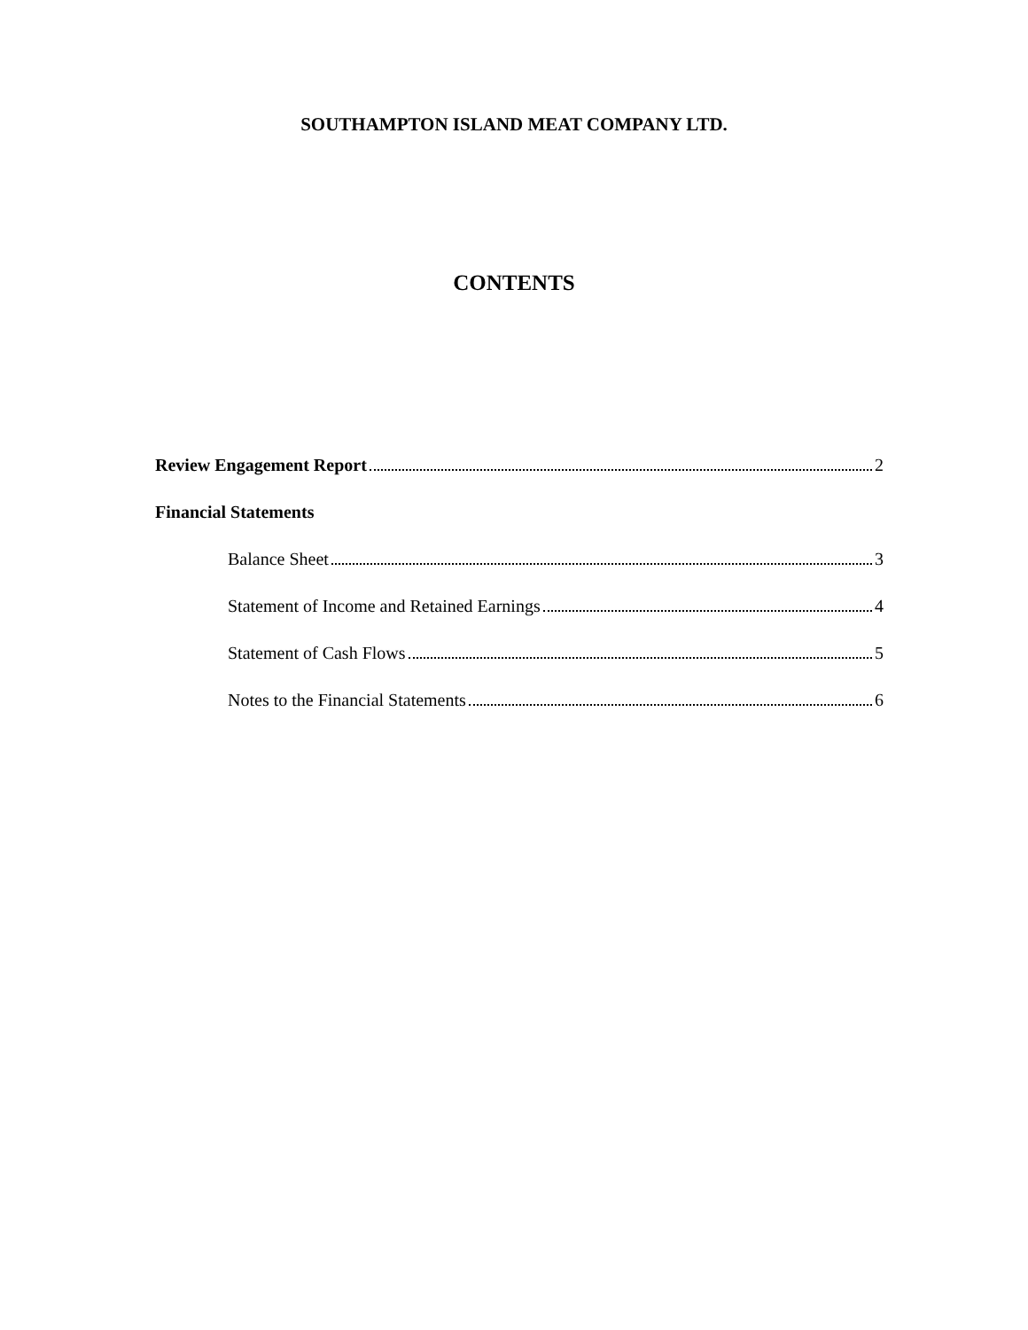SOUTHAMPTON ISLAND MEAT COMPANY LTD.
CONTENTS
Review Engagement Report 2
Financial Statements
Balance Sheet 3
Statement of Income and Retained Earnings 4
Statement of Cash Flows 5
Notes to the Financial Statements 6